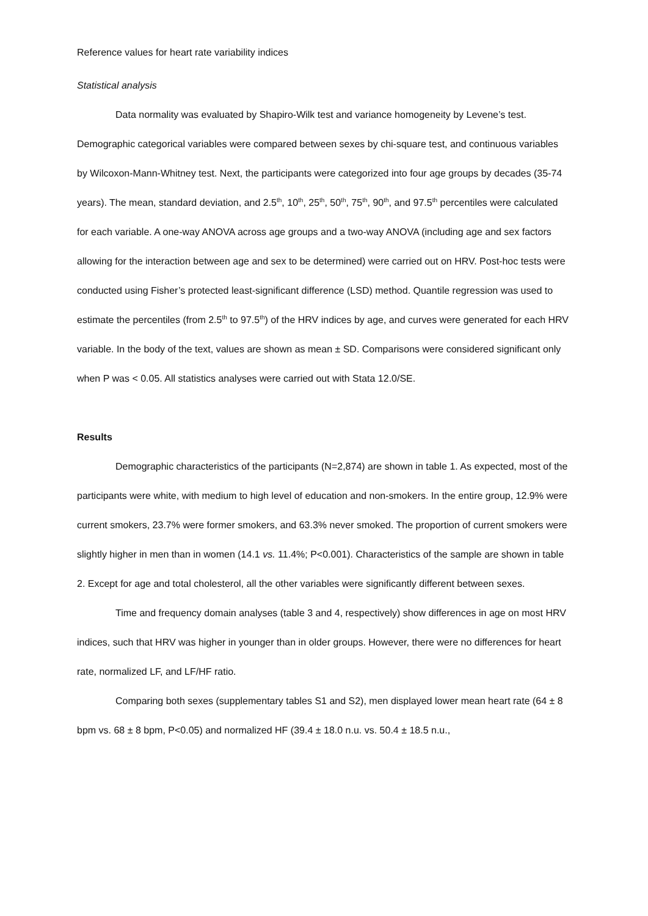Reference values for heart rate variability indices
Statistical analysis
Data normality was evaluated by Shapiro-Wilk test and variance homogeneity by Levene’s test. Demographic categorical variables were compared between sexes by chi-square test, and continuous variables by Wilcoxon-Mann-Whitney test. Next, the participants were categorized into four age groups by decades (35-74 years). The mean, standard deviation, and 2.5<sup>th</sup>, 10<sup>th</sup>, 25<sup>th</sup>, 50<sup>th</sup>, 75<sup>th</sup>, 90<sup>th</sup>, and 97.5<sup>th</sup> percentiles were calculated for each variable. A one-way ANOVA across age groups and a two-way ANOVA (including age and sex factors allowing for the interaction between age and sex to be determined) were carried out on HRV. Post-hoc tests were conducted using Fisher’s protected least-significant difference (LSD) method. Quantile regression was used to estimate the percentiles (from 2.5<sup>th</sup> to 97.5<sup>th</sup>) of the HRV indices by age, and curves were generated for each HRV variable. In the body of the text, values are shown as mean ± SD. Comparisons were considered significant only when P was < 0.05. All statistics analyses were carried out with Stata 12.0/SE.
Results
Demographic characteristics of the participants (N=2,874) are shown in table 1. As expected, most of the participants were white, with medium to high level of education and non-smokers. In the entire group, 12.9% were current smokers, 23.7% were former smokers, and 63.3% never smoked. The proportion of current smokers were slightly higher in men than in women (14.1 vs. 11.4%; P<0.001). Characteristics of the sample are shown in table 2. Except for age and total cholesterol, all the other variables were significantly different between sexes.
Time and frequency domain analyses (table 3 and 4, respectively) show differences in age on most HRV indices, such that HRV was higher in younger than in older groups. However, there were no differences for heart rate, normalized LF, and LF/HF ratio.
Comparing both sexes (supplementary tables S1 and S2), men displayed lower mean heart rate (64 ± 8 bpm vs. 68 ± 8 bpm, P<0.05) and normalized HF (39.4 ± 18.0 n.u. vs. 50.4 ± 18.5 n.u.,